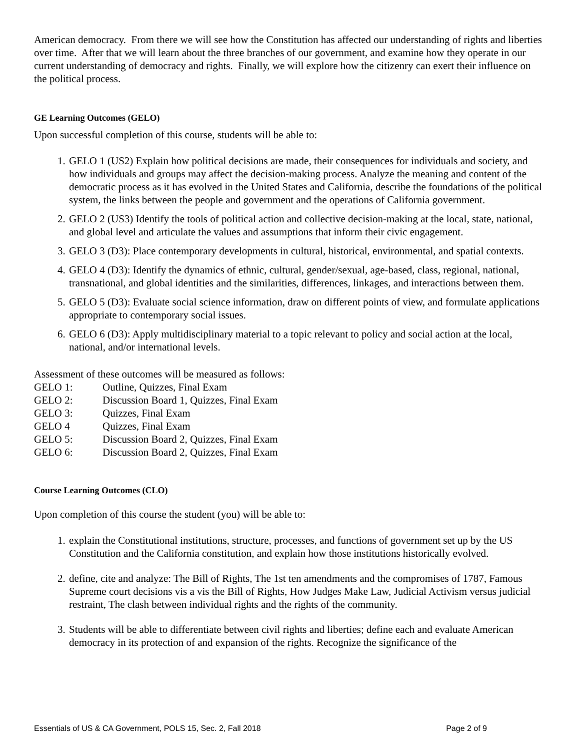American democracy. From there we will see how the Constitution has affected our understanding of rights and liberties over time. After that we will learn about the three branches of our government, and examine how they operate in our current understanding of democracy and rights. Finally, we will explore how the citizenry can exert their influence on the political process.
GE Learning Outcomes (GELO)
Upon successful completion of this course, students will be able to:
1. GELO 1 (US2) Explain how political decisions are made, their consequences for individuals and society, and how individuals and groups may affect the decision-making process. Analyze the meaning and content of the democratic process as it has evolved in the United States and California, describe the foundations of the political system, the links between the people and government and the operations of California government.
2. GELO 2 (US3) Identify the tools of political action and collective decision-making at the local, state, national, and global level and articulate the values and assumptions that inform their civic engagement.
3. GELO 3 (D3): Place contemporary developments in cultural, historical, environmental, and spatial contexts.
4. GELO 4 (D3): Identify the dynamics of ethnic, cultural, gender/sexual, age-based, class, regional, national, transnational, and global identities and the similarities, differences, linkages, and interactions between them.
5. GELO 5 (D3): Evaluate social science information, draw on different points of view, and formulate applications appropriate to contemporary social issues.
6. GELO 6 (D3): Apply multidisciplinary material to a topic relevant to policy and social action at the local, national, and/or international levels.
Assessment of these outcomes will be measured as follows:
GELO 1: Outline, Quizzes, Final Exam
GELO 2: Discussion Board 1, Quizzes, Final Exam
GELO 3: Quizzes, Final Exam
GELO 4 Quizzes, Final Exam
GELO 5: Discussion Board 2, Quizzes, Final Exam
GELO 6: Discussion Board 2, Quizzes, Final Exam
Course Learning Outcomes (CLO)
Upon completion of this course the student (you) will be able to:
1. explain the Constitutional institutions, structure, processes, and functions of government set up by the US Constitution and the California constitution, and explain how those institutions historically evolved.
2. define, cite and analyze: The Bill of Rights, The 1st ten amendments and the compromises of 1787, Famous Supreme court decisions vis a vis the Bill of Rights, How Judges Make Law, Judicial Activism versus judicial restraint, The clash between individual rights and the rights of the community.
3. Students will be able to differentiate between civil rights and liberties; define each and evaluate American democracy in its protection of and expansion of the rights. Recognize the significance of the
Essentials of US & CA Government, POLS 15, Sec. 2, Fall 2018 Page 2 of 9